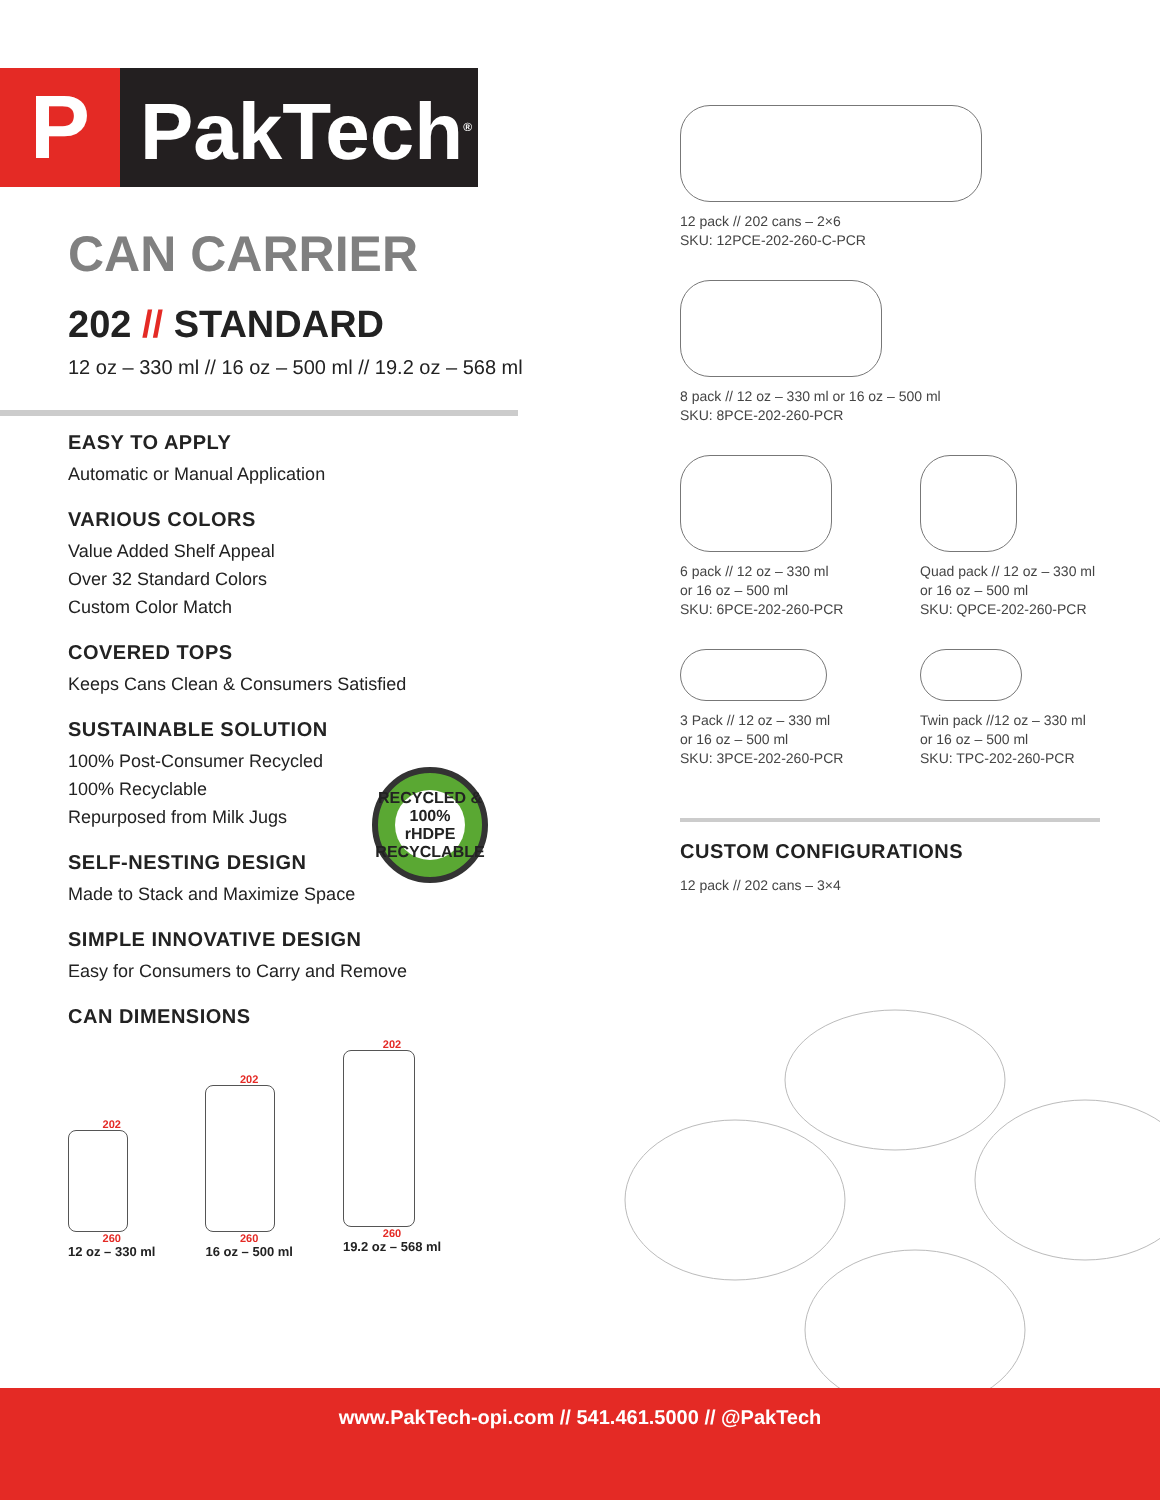P PakTech<sup>®</sup>
CAN CARRIER
202 // STANDARD
12 oz – 330 ml // 16 oz – 500 ml // 19.2 oz – 568 ml
EASY TO APPLY
Automatic or Manual Application
VARIOUS COLORS
Value Added Shelf Appeal
Over 32 Standard Colors
Custom Color Match
COVERED TOPS
Keeps Cans Clean & Consumers Satisfied
SUSTAINABLE SOLUTION
100% Post-Consumer Recycled
100% Recyclable
Repurposed from Milk Jugs
SELF-NESTING DESIGN
Made to Stack and Maximize Space
SIMPLE INNOVATIVE DESIGN
Easy for Consumers to Carry and Remove
CAN DIMENSIONS
202
260
12 oz – 330 ml
202
260
16 oz – 500 ml
202
260
19.2 oz – 568 ml
RECYCLED &
100%
rHDPE
RECYCLABLE
12 pack // 202 cans – 2×6
SKU: 12PCE-202-260-C-PCR
8 pack // 12 oz – 330 ml or 16 oz – 500 ml
SKU: 8PCE-202-260-PCR
6 pack // 12 oz – 330 ml
or 16 oz – 500 ml
SKU: 6PCE-202-260-PCR
Quad pack // 12 oz – 330 ml
or 16 oz – 500 ml
SKU: QPCE-202-260-PCR
3 Pack // 12 oz – 330 ml
or 16 oz – 500 ml
SKU: 3PCE-202-260-PCR
Twin pack //12 oz – 330 ml
or 16 oz – 500 ml
SKU: TPC-202-260-PCR
CUSTOM CONFIGURATIONS
12 pack // 202 cans – 3×4
www.PakTech-opi.com // 541.461.5000 // @PakTech